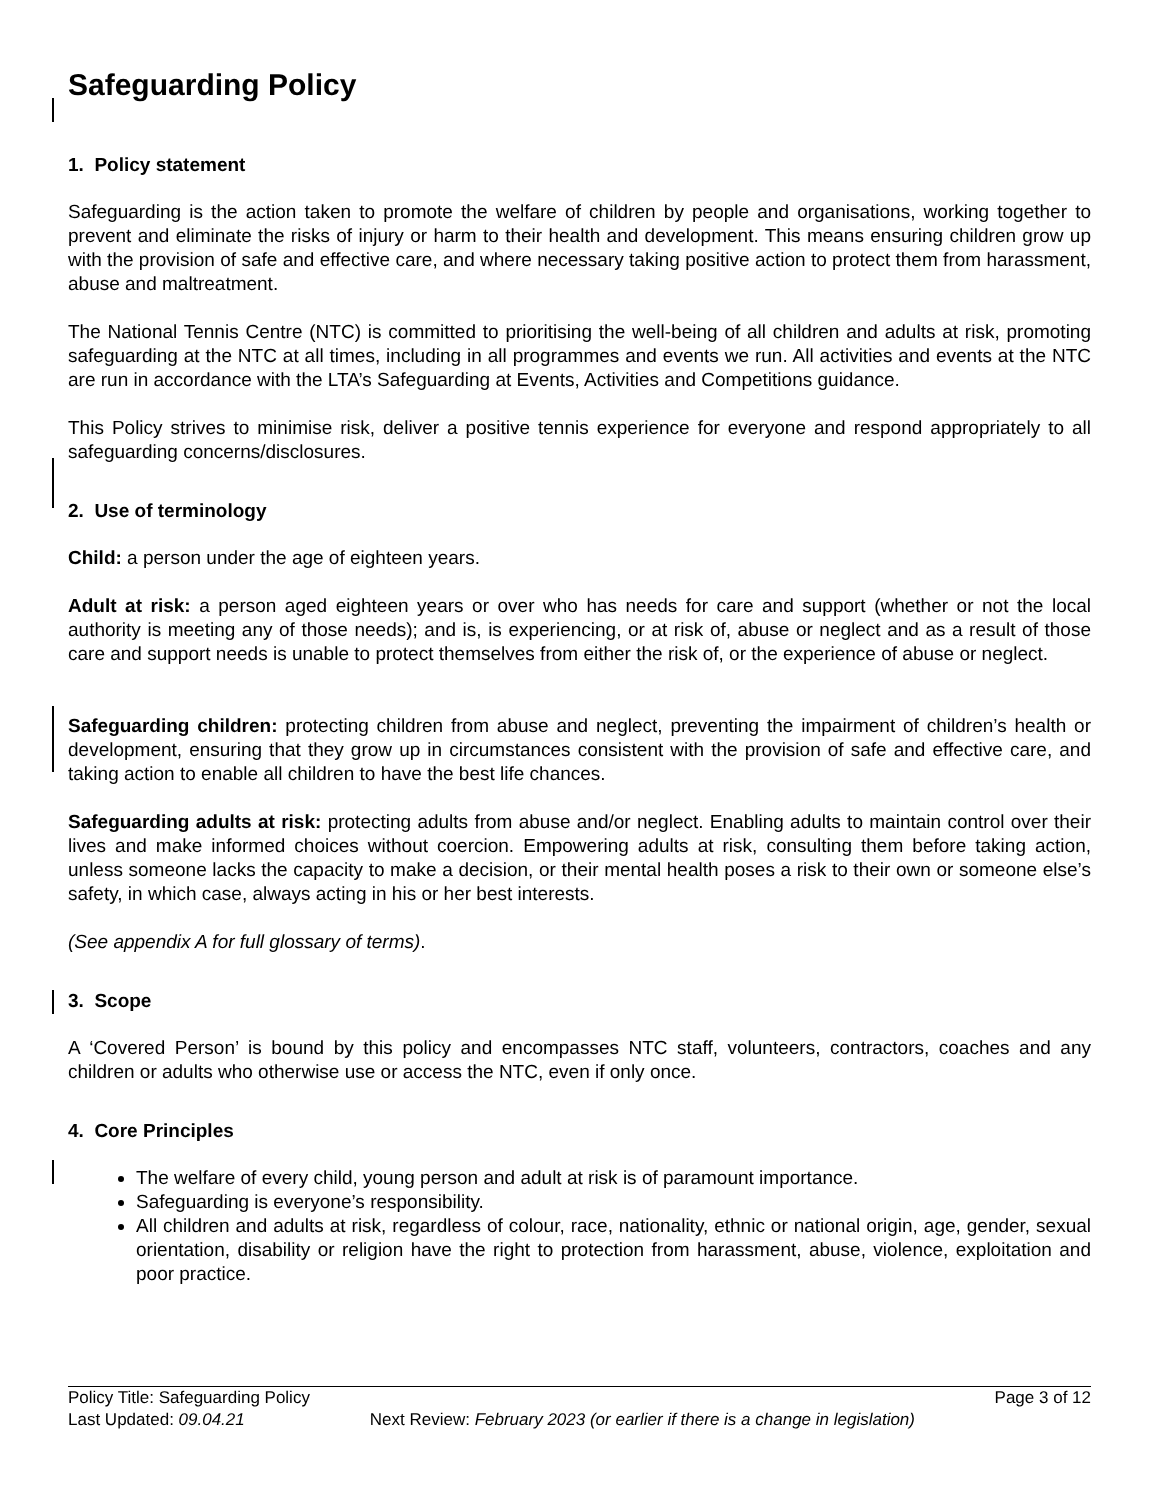Safeguarding Policy
1. Policy statement
Safeguarding is the action taken to promote the welfare of children by people and organisations, working together to prevent and eliminate the risks of injury or harm to their health and development. This means ensuring children grow up with the provision of safe and effective care, and where necessary taking positive action to protect them from harassment, abuse and maltreatment.
The National Tennis Centre (NTC) is committed to prioritising the well-being of all children and adults at risk, promoting safeguarding at the NTC at all times, including in all programmes and events we run. All activities and events at the NTC are run in accordance with the LTA’s Safeguarding at Events, Activities and Competitions guidance.
This Policy strives to minimise risk, deliver a positive tennis experience for everyone and respond appropriately to all safeguarding concerns/disclosures.
2. Use of terminology
Child: a person under the age of eighteen years.
Adult at risk: a person aged eighteen years or over who has needs for care and support (whether or not the local authority is meeting any of those needs); and is, is experiencing, or at risk of, abuse or neglect and as a result of those care and support needs is unable to protect themselves from either the risk of, or the experience of abuse or neglect.
Safeguarding children: protecting children from abuse and neglect, preventing the impairment of children’s health or development, ensuring that they grow up in circumstances consistent with the provision of safe and effective care, and taking action to enable all children to have the best life chances.
Safeguarding adults at risk: protecting adults from abuse and/or neglect. Enabling adults to maintain control over their lives and make informed choices without coercion. Empowering adults at risk, consulting them before taking action, unless someone lacks the capacity to make a decision, or their mental health poses a risk to their own or someone else’s safety, in which case, always acting in his or her best interests.
(See appendix A for full glossary of terms).
3. Scope
A ‘Covered Person’ is bound by this policy and encompasses NTC staff, volunteers, contractors, coaches and any children or adults who otherwise use or access the NTC, even if only once.
4. Core Principles
The welfare of every child, young person and adult at risk is of paramount importance.
Safeguarding is everyone’s responsibility.
All children and adults at risk, regardless of colour, race, nationality, ethnic or national origin, age, gender, sexual orientation, disability or religion have the right to protection from harassment, abuse, violence, exploitation and poor practice.
Policy Title: Safeguarding Policy Page 3 of 12
Last Updated: 09.04.21 Next Review: February 2023 (or earlier if there is a change in legislation)